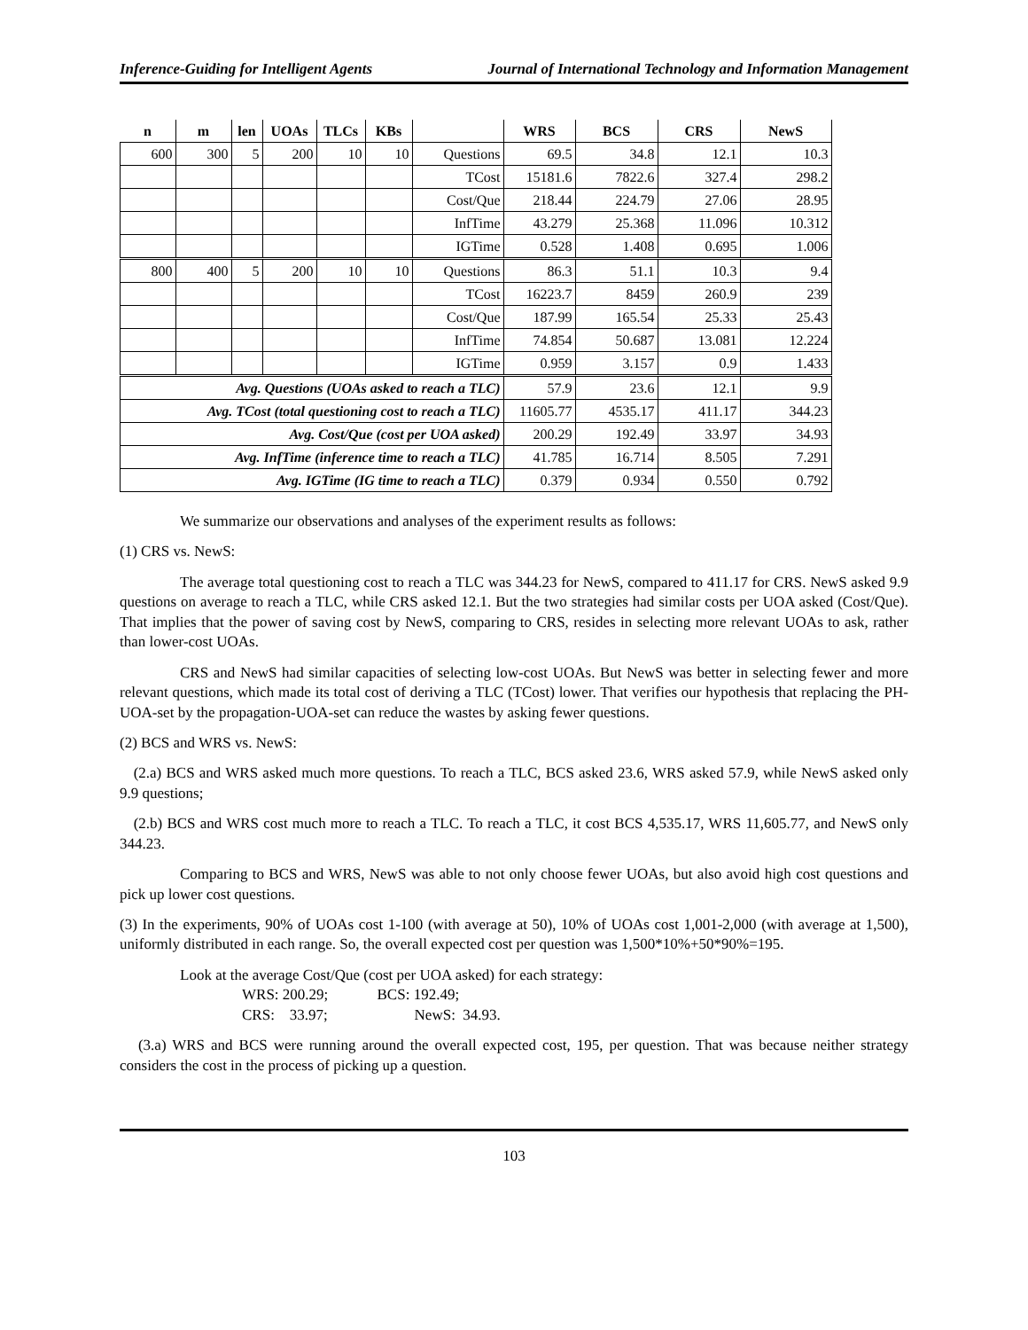Inference-Guiding for Intelligent Agents Journal of International Technology and Information Management
| n | m | len | UOAs | TLCs | KBs | | WRS | BCS | CRS | NewS |
| --- | --- | --- | --- | --- | --- | --- | --- | --- | --- | --- |
| 600 | 300 | 5 | 200 | 10 | 10 | Questions | 69.5 | 34.8 | 12.1 | 10.3 |
| | | | | | | TCost | 15181.6 | 7822.6 | 327.4 | 298.2 |
| | | | | | | Cost/Que | 218.44 | 224.79 | 27.06 | 28.95 |
| | | | | | | InfTime | 43.279 | 25.368 | 11.096 | 10.312 |
| | | | | | | IGTime | 0.528 | 1.408 | 0.695 | 1.006 |
| 800 | 400 | 5 | 200 | 10 | 10 | Questions | 86.3 | 51.1 | 10.3 | 9.4 |
| | | | | | | TCost | 16223.7 | 8459 | 260.9 | 239 |
| | | | | | | Cost/Que | 187.99 | 165.54 | 25.33 | 25.43 |
| | | | | | | InfTime | 74.854 | 50.687 | 13.081 | 12.224 |
| | | | | | | IGTime | 0.959 | 3.157 | 0.9 | 1.433 |
| Avg. Questions (UOAs asked to reach a TLC) | | | | | | | 57.9 | 23.6 | 12.1 | 9.9 |
| Avg. TCost (total questioning cost to reach a TLC) | | | | | | | 11605.77 | 4535.17 | 411.17 | 344.23 |
| Avg. Cost/Que (cost per UOA asked) | | | | | | | 200.29 | 192.49 | 33.97 | 34.93 |
| Avg. InfTime (inference time to reach a TLC) | | | | | | | 41.785 | 16.714 | 8.505 | 7.291 |
| Avg. IGTime (IG time to reach a TLC) | | | | | | | 0.379 | 0.934 | 0.550 | 0.792 |
We summarize our observations and analyses of the experiment results as follows:
(1) CRS vs. NewS:
The average total questioning cost to reach a TLC was 344.23 for NewS, compared to 411.17 for CRS. NewS asked 9.9 questions on average to reach a TLC, while CRS asked 12.1. But the two strategies had similar costs per UOA asked (Cost/Que). That implies that the power of saving cost by NewS, comparing to CRS, resides in selecting more relevant UOAs to ask, rather than lower-cost UOAs.
CRS and NewS had similar capacities of selecting low-cost UOAs. But NewS was better in selecting fewer and more relevant questions, which made its total cost of deriving a TLC (TCost) lower. That verifies our hypothesis that replacing the PH-UOA-set by the propagation-UOA-set can reduce the wastes by asking fewer questions.
(2) BCS and WRS vs. NewS:
(2.a) BCS and WRS asked much more questions. To reach a TLC, BCS asked 23.6, WRS asked 57.9, while NewS asked only 9.9 questions;
(2.b) BCS and WRS cost much more to reach a TLC. To reach a TLC, it cost BCS 4,535.17, WRS 11,605.77, and NewS only 344.23.
Comparing to BCS and WRS, NewS was able to not only choose fewer UOAs, but also avoid high cost questions and pick up lower cost questions.
(3) In the experiments, 90% of UOAs cost 1-100 (with average at 50), 10% of UOAs cost 1,001-2,000 (with average at 1,500), uniformly distributed in each range. So, the overall expected cost per question was 1,500*10%+50*90%=195.
Look at the average Cost/Que (cost per UOA asked) for each strategy:
WRS: 200.29; BCS: 192.49;
CRS: 33.97; NewS: 34.93.
(3.a) WRS and BCS were running around the overall expected cost, 195, per question. That was because neither strategy considers the cost in the process of picking up a question.
103